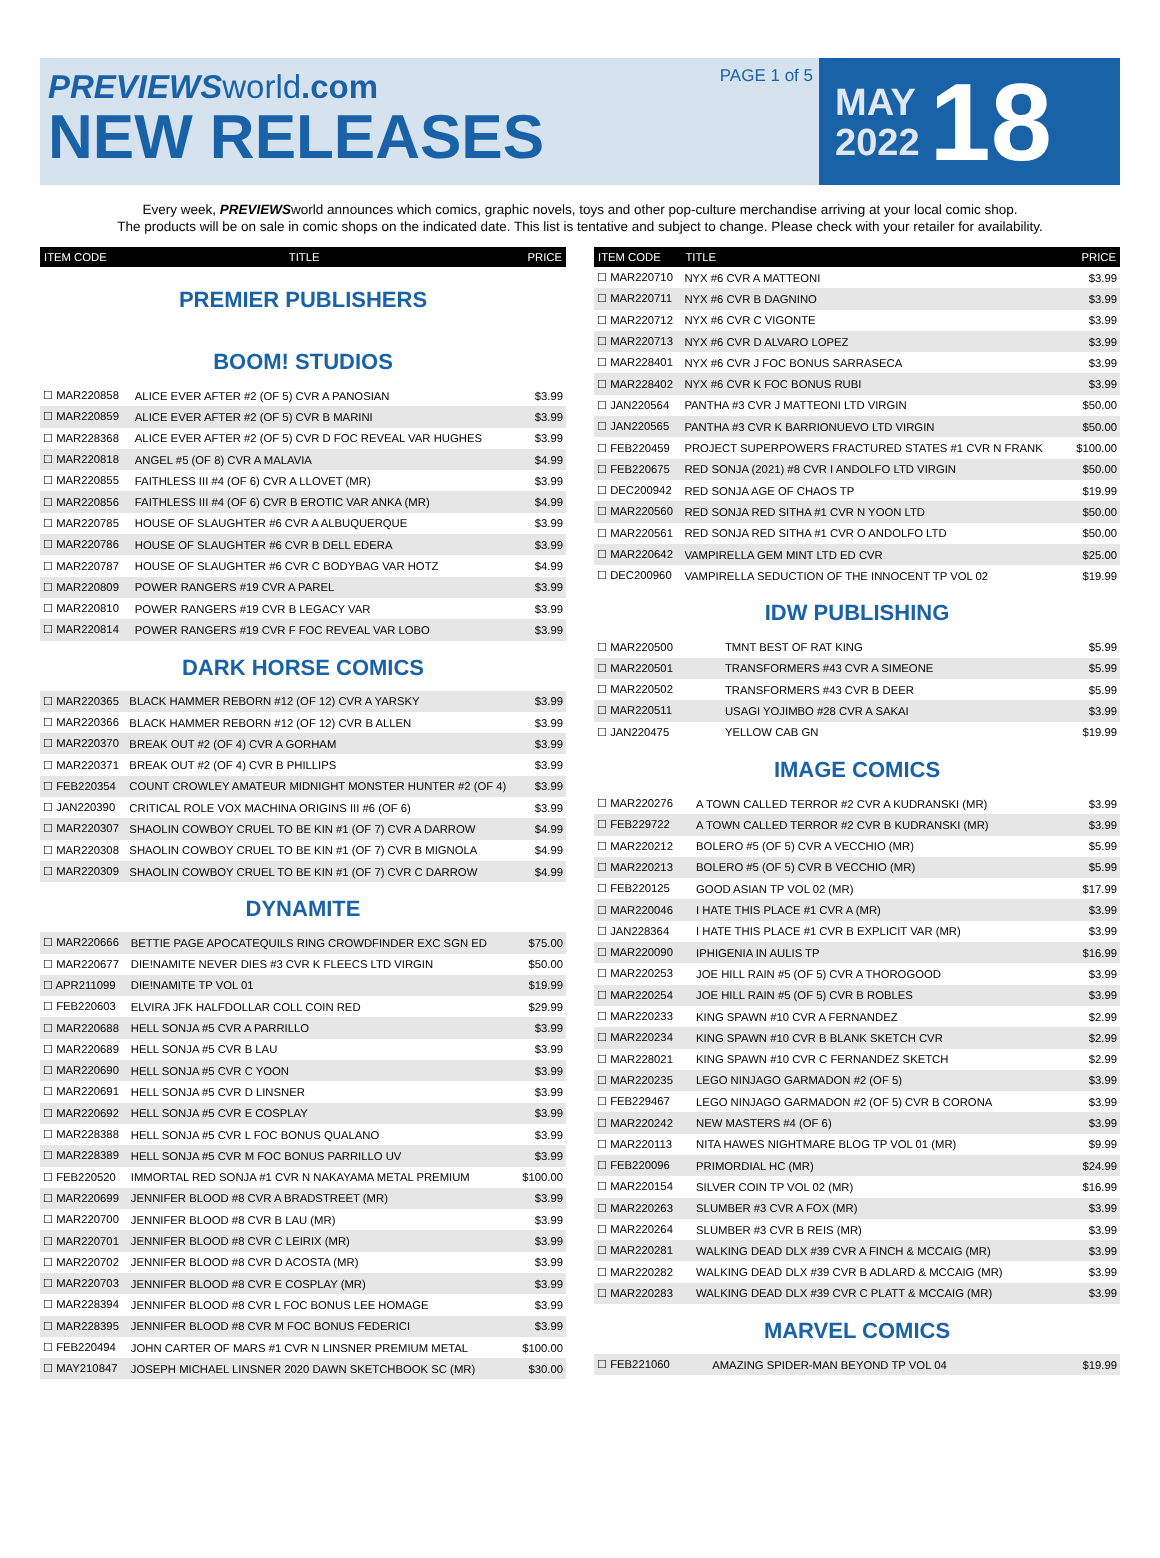PREVIEWSworld.com
NEW RELEASES
PAGE 1 of 5
MAY
2022
18
Every week, PREVIEWSworld announces which comics, graphic novels, toys and other pop-culture merchandise arriving at your local comic shop.
The products will be on sale in comic shops on the indicated date. This list is tentative and subject to change. Please check with your retailer for availability.
| ITEM CODE | TITLE | PRICE |
| --- | --- | --- |
PREMIER PUBLISHERS
BOOM! STUDIOS
| ☐ MAR220858 | ALICE EVER AFTER #2 (OF 5) CVR A PANOSIAN | $3.99 |
| ☐ MAR220859 | ALICE EVER AFTER #2 (OF 5) CVR B MARINI | $3.99 |
| ☐ MAR228368 | ALICE EVER AFTER #2 (OF 5) CVR D FOC REVEAL VAR HUGHES | $3.99 |
| ☐ MAR220818 | ANGEL #5 (OF 8) CVR A MALAVIA | $4.99 |
| ☐ MAR220855 | FAITHLESS III #4 (OF 6) CVR A LLOVET (MR) | $3.99 |
| ☐ MAR220856 | FAITHLESS III #4 (OF 6) CVR B EROTIC VAR ANKA (MR) | $4.99 |
| ☐ MAR220785 | HOUSE OF SLAUGHTER #6 CVR A ALBUQUERQUE | $3.99 |
| ☐ MAR220786 | HOUSE OF SLAUGHTER #6 CVR B DELL EDERA | $3.99 |
| ☐ MAR220787 | HOUSE OF SLAUGHTER #6 CVR C BODYBAG VAR HOTZ | $4.99 |
| ☐ MAR220809 | POWER RANGERS #19 CVR A PAREL | $3.99 |
| ☐ MAR220810 | POWER RANGERS #19 CVR B LEGACY VAR | $3.99 |
| ☐ MAR220814 | POWER RANGERS #19 CVR F FOC REVEAL VAR LOBO | $3.99 |
DARK HORSE COMICS
| ☐ MAR220365 | BLACK HAMMER REBORN #12 (OF 12) CVR A YARSKY | $3.99 |
| ☐ MAR220366 | BLACK HAMMER REBORN #12 (OF 12) CVR B ALLEN | $3.99 |
| ☐ MAR220370 | BREAK OUT #2 (OF 4) CVR A GORHAM | $3.99 |
| ☐ MAR220371 | BREAK OUT #2 (OF 4) CVR B PHILLIPS | $3.99 |
| ☐ FEB220354 | COUNT CROWLEY AMATEUR MIDNIGHT MONSTER HUNTER #2 (OF 4) | $3.99 |
| ☐ JAN220390 | CRITICAL ROLE VOX MACHINA ORIGINS III #6 (OF 6) | $3.99 |
| ☐ MAR220307 | SHAOLIN COWBOY CRUEL TO BE KIN #1 (OF 7) CVR A DARROW | $4.99 |
| ☐ MAR220308 | SHAOLIN COWBOY CRUEL TO BE KIN #1 (OF 7) CVR B MIGNOLA | $4.99 |
| ☐ MAR220309 | SHAOLIN COWBOY CRUEL TO BE KIN #1 (OF 7) CVR C DARROW | $4.99 |
DYNAMITE
| ☐ MAR220666 | BETTIE PAGE APOCATEQUILS RING CROWDFINDER EXC SGN ED | $75.00 |
| ☐ MAR220677 | DIE!NAMITE NEVER DIES #3 CVR K FLEECS LTD VIRGIN | $50.00 |
| ☐ APR211099 | DIE!NAMITE TP VOL 01 | $19.99 |
| ☐ FEB220603 | ELVIRA JFK HALFDOLLAR COLL COIN RED | $29.99 |
| ☐ MAR220688 | HELL SONJA #5 CVR A PARRILLO | $3.99 |
| ☐ MAR220689 | HELL SONJA #5 CVR B LAU | $3.99 |
| ☐ MAR220690 | HELL SONJA #5 CVR C YOON | $3.99 |
| ☐ MAR220691 | HELL SONJA #5 CVR D LINSNER | $3.99 |
| ☐ MAR220692 | HELL SONJA #5 CVR E COSPLAY | $3.99 |
| ☐ MAR228388 | HELL SONJA #5 CVR L FOC BONUS QUALANO | $3.99 |
| ☐ MAR228389 | HELL SONJA #5 CVR M FOC BONUS PARRILLO UV | $3.99 |
| ☐ FEB220520 | IMMORTAL RED SONJA #1 CVR N NAKAYAMA METAL PREMIUM | $100.00 |
| ☐ MAR220699 | JENNIFER BLOOD #8 CVR A BRADSTREET (MR) | $3.99 |
| ☐ MAR220700 | JENNIFER BLOOD #8 CVR B LAU (MR) | $3.99 |
| ☐ MAR220701 | JENNIFER BLOOD #8 CVR C LEIRIX (MR) | $3.99 |
| ☐ MAR220702 | JENNIFER BLOOD #8 CVR D ACOSTA (MR) | $3.99 |
| ☐ MAR220703 | JENNIFER BLOOD #8 CVR E COSPLAY (MR) | $3.99 |
| ☐ MAR228394 | JENNIFER BLOOD #8 CVR L FOC BONUS LEE HOMAGE | $3.99 |
| ☐ MAR228395 | JENNIFER BLOOD #8 CVR M FOC BONUS FEDERICI | $3.99 |
| ☐ FEB220494 | JOHN CARTER OF MARS #1 CVR N LINSNER PREMIUM METAL | $100.00 |
| ☐ MAY210847 | JOSEPH MICHAEL LINSNER 2020 DAWN SKETCHBOOK SC (MR) | $30.00 |
| ITEM CODE | TITLE | PRICE |
| --- | --- | --- |
| ☐ MAR220710 | NYX #6 CVR A MATTEONI | $3.99 |
| ☐ MAR220711 | NYX #6 CVR B DAGNINO | $3.99 |
| ☐ MAR220712 | NYX #6 CVR C VIGONTE | $3.99 |
| ☐ MAR220713 | NYX #6 CVR D ALVARO LOPEZ | $3.99 |
| ☐ MAR228401 | NYX #6 CVR J FOC BONUS SARRASECA | $3.99 |
| ☐ MAR228402 | NYX #6 CVR K FOC BONUS RUBI | $3.99 |
| ☐ JAN220564 | PANTHA #3 CVR J MATTEONI LTD VIRGIN | $50.00 |
| ☐ JAN220565 | PANTHA #3 CVR K BARRIONUEVO LTD VIRGIN | $50.00 |
| ☐ FEB220459 | PROJECT SUPERPOWERS FRACTURED STATES #1 CVR N FRANK | $100.00 |
| ☐ FEB220675 | RED SONJA (2021) #8 CVR I ANDOLFO LTD VIRGIN | $50.00 |
| ☐ DEC200942 | RED SONJA AGE OF CHAOS TP | $19.99 |
| ☐ MAR220560 | RED SONJA RED SITHA #1 CVR N YOON LTD | $50.00 |
| ☐ MAR220561 | RED SONJA RED SITHA #1 CVR O ANDOLFO LTD | $50.00 |
| ☐ MAR220642 | VAMPIRELLA GEM MINT LTD ED CVR | $25.00 |
| ☐ DEC200960 | VAMPIRELLA SEDUCTION OF THE INNOCENT TP VOL 02 | $19.99 |
IDW PUBLISHING
| ☐ MAR220500 | TMNT BEST OF RAT KING | $5.99 |
| ☐ MAR220501 | TRANSFORMERS #43 CVR A SIMEONE | $5.99 |
| ☐ MAR220502 | TRANSFORMERS #43 CVR B DEER | $5.99 |
| ☐ MAR220511 | USAGI YOJIMBO #28 CVR A SAKAI | $3.99 |
| ☐ JAN220475 | YELLOW CAB GN | $19.99 |
IMAGE COMICS
| ☐ MAR220276 | A TOWN CALLED TERROR #2 CVR A KUDRANSKI (MR) | $3.99 |
| ☐ FEB229722 | A TOWN CALLED TERROR #2 CVR B KUDRANSKI (MR) | $3.99 |
| ☐ MAR220212 | BOLERO #5 (OF 5) CVR A VECCHIO (MR) | $5.99 |
| ☐ MAR220213 | BOLERO #5 (OF 5) CVR B VECCHIO (MR) | $5.99 |
| ☐ FEB220125 | GOOD ASIAN TP VOL 02 (MR) | $17.99 |
| ☐ MAR220046 | I HATE THIS PLACE #1 CVR A (MR) | $3.99 |
| ☐ JAN228364 | I HATE THIS PLACE #1 CVR B EXPLICIT VAR (MR) | $3.99 |
| ☐ MAR220090 | IPHIGENIA IN AULIS TP | $16.99 |
| ☐ MAR220253 | JOE HILL RAIN #5 (OF 5) CVR A THOROGOOD | $3.99 |
| ☐ MAR220254 | JOE HILL RAIN #5 (OF 5) CVR B ROBLES | $3.99 |
| ☐ MAR220233 | KING SPAWN #10 CVR A FERNANDEZ | $2.99 |
| ☐ MAR220234 | KING SPAWN #10 CVR B BLANK SKETCH CVR | $2.99 |
| ☐ MAR228021 | KING SPAWN #10 CVR C FERNANDEZ SKETCH | $2.99 |
| ☐ MAR220235 | LEGO NINJAGO GARMADON #2 (OF 5) | $3.99 |
| ☐ FEB229467 | LEGO NINJAGO GARMADON #2 (OF 5) CVR B CORONA | $3.99 |
| ☐ MAR220242 | NEW MASTERS #4 (OF 6) | $3.99 |
| ☐ MAR220113 | NITA HAWES NIGHTMARE BLOG TP VOL 01 (MR) | $9.99 |
| ☐ FEB220096 | PRIMORDIAL HC (MR) | $24.99 |
| ☐ MAR220154 | SILVER COIN TP VOL 02 (MR) | $16.99 |
| ☐ MAR220263 | SLUMBER #3 CVR A FOX (MR) | $3.99 |
| ☐ MAR220264 | SLUMBER #3 CVR B REIS (MR) | $3.99 |
| ☐ MAR220281 | WALKING DEAD DLX #39 CVR A FINCH & MCCAIG (MR) | $3.99 |
| ☐ MAR220282 | WALKING DEAD DLX #39 CVR B ADLARD & MCCAIG (MR) | $3.99 |
| ☐ MAR220283 | WALKING DEAD DLX #39 CVR C PLATT & MCCAIG (MR) | $3.99 |
MARVEL COMICS
| ☐ FEB221060 | AMAZING SPIDER-MAN BEYOND TP VOL 04 | $19.99 |